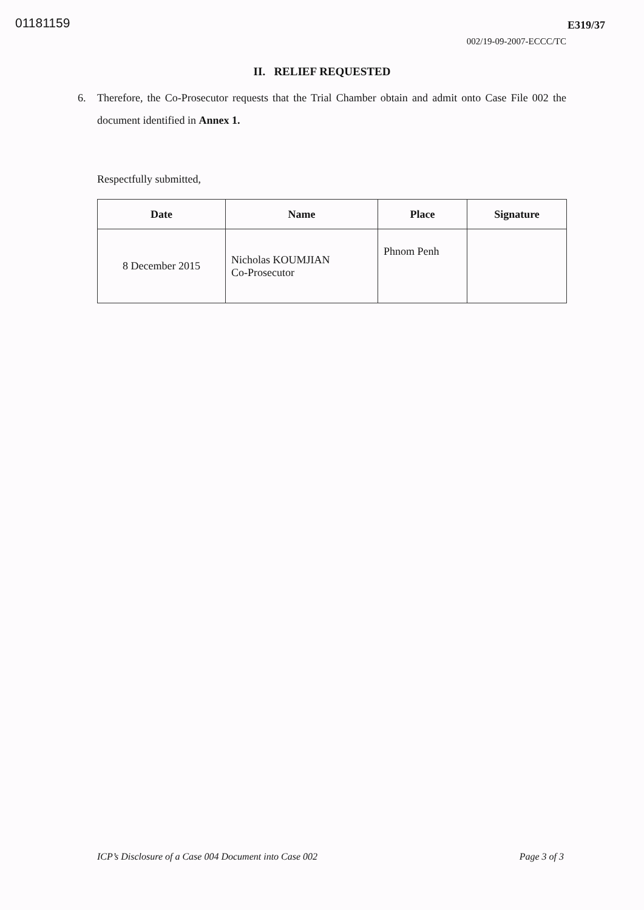01181159
E319/37
002/19-09-2007-ECCC/TC
II. RELIEF REQUESTED
6. Therefore, the Co-Prosecutor requests that the Trial Chamber obtain and admit onto Case File 002 the document identified in Annex 1.
Respectfully submitted,
| Date | Name | Place | Signature |
| --- | --- | --- | --- |
| 8 December 2015 | Nicholas KOUMJIAN Co-Prosecutor | Phnom Penh | |
ICP’s Disclosure of a Case 004 Document into Case 002
Page 3 of 3